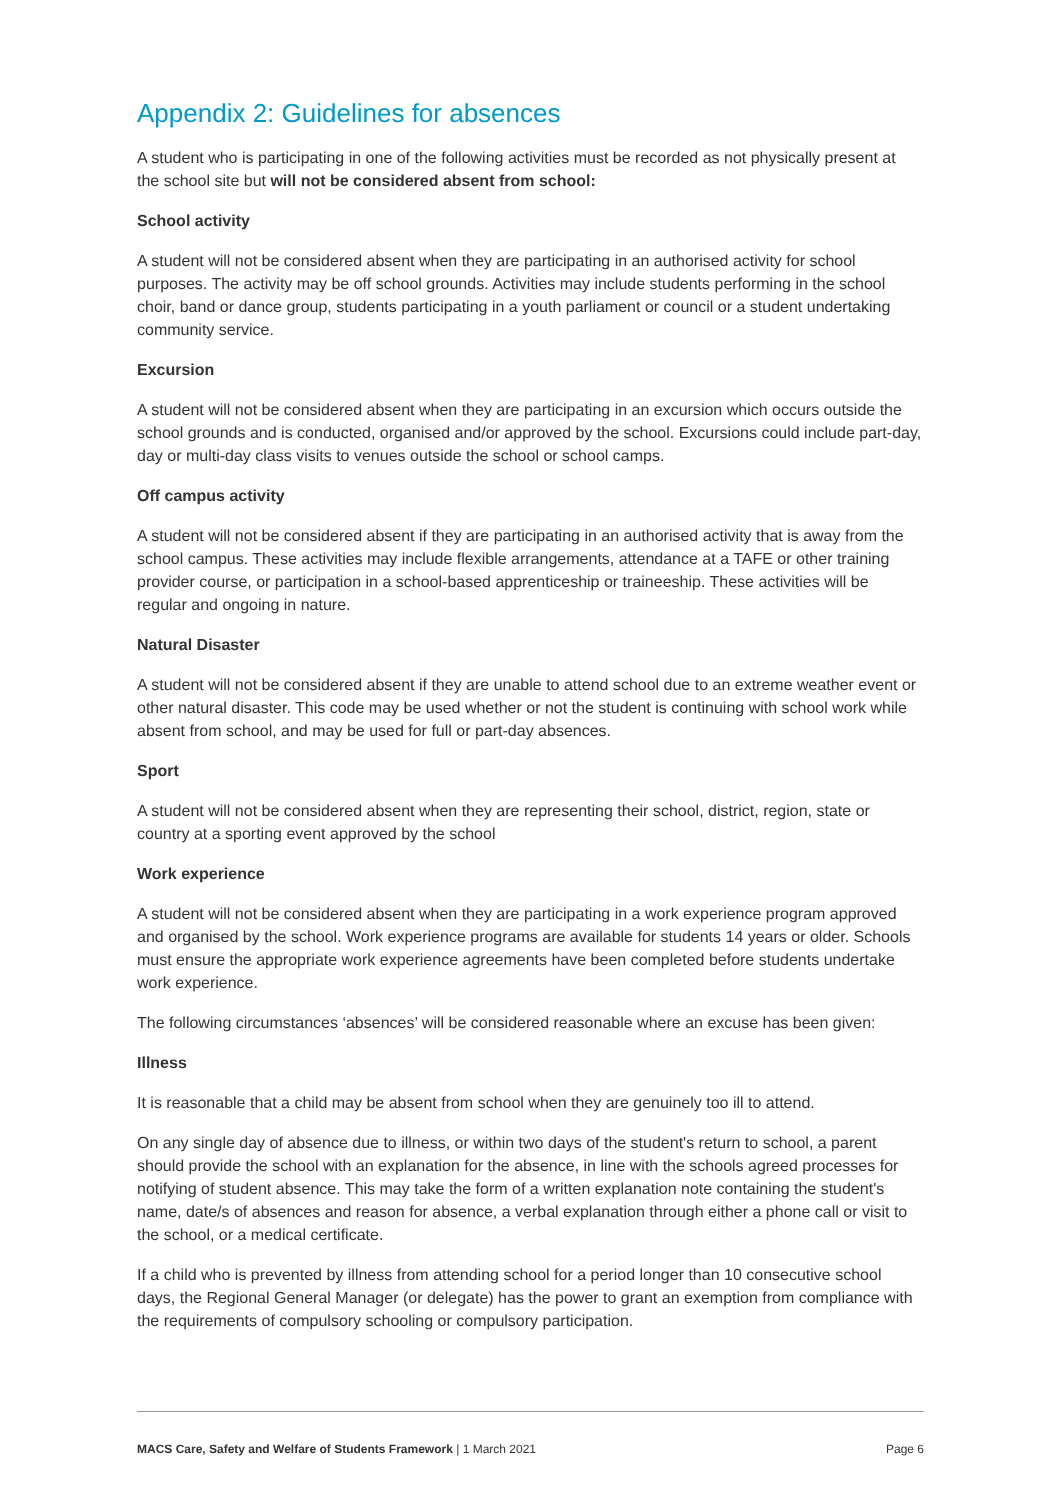Appendix 2: Guidelines for absences
A student who is participating in one of the following activities must be recorded as not physically present at the school site but will not be considered absent from school:
School activity
A student will not be considered absent when they are participating in an authorised activity for school purposes. The activity may be off school grounds. Activities may include students performing in the school choir, band or dance group, students participating in a youth parliament or council or a student undertaking community service.
Excursion
A student will not be considered absent when they are participating in an excursion which occurs outside the school grounds and is conducted, organised and/or approved by the school. Excursions could include part-day, day or multi-day class visits to venues outside the school or school camps.
Off campus activity
A student will not be considered absent if they are participating in an authorised activity that is away from the school campus. These activities may include flexible arrangements, attendance at a TAFE or other training provider course, or participation in a school-based apprenticeship or traineeship. These activities will be regular and ongoing in nature.
Natural Disaster
A student will not be considered absent if they are unable to attend school due to an extreme weather event or other natural disaster. This code may be used whether or not the student is continuing with school work while absent from school, and may be used for full or part-day absences.
Sport
A student will not be considered absent when they are representing their school, district, region, state or country at a sporting event approved by the school
Work experience
A student will not be considered absent when they are participating in a work experience program approved and organised by the school. Work experience programs are available for students 14 years or older. Schools must ensure the appropriate work experience agreements have been completed before students undertake work experience.
The following circumstances ‘absences’ will be considered reasonable where an excuse has been given:
Illness
It is reasonable that a child may be absent from school when they are genuinely too ill to attend.
On any single day of absence due to illness, or within two days of the student's return to school, a parent should provide the school with an explanation for the absence, in line with the schools agreed processes for notifying of student absence. This may take the form of a written explanation note containing the student's name, date/s of absences and reason for absence, a verbal explanation through either a phone call or visit to the school, or a medical certificate.
If a child who is prevented by illness from attending school for a period longer than 10 consecutive school days, the Regional General Manager (or delegate) has the power to grant an exemption from compliance with the requirements of compulsory schooling or compulsory participation.
MACS Care, Safety and Welfare of Students Framework | 1 March 2021 Page 6